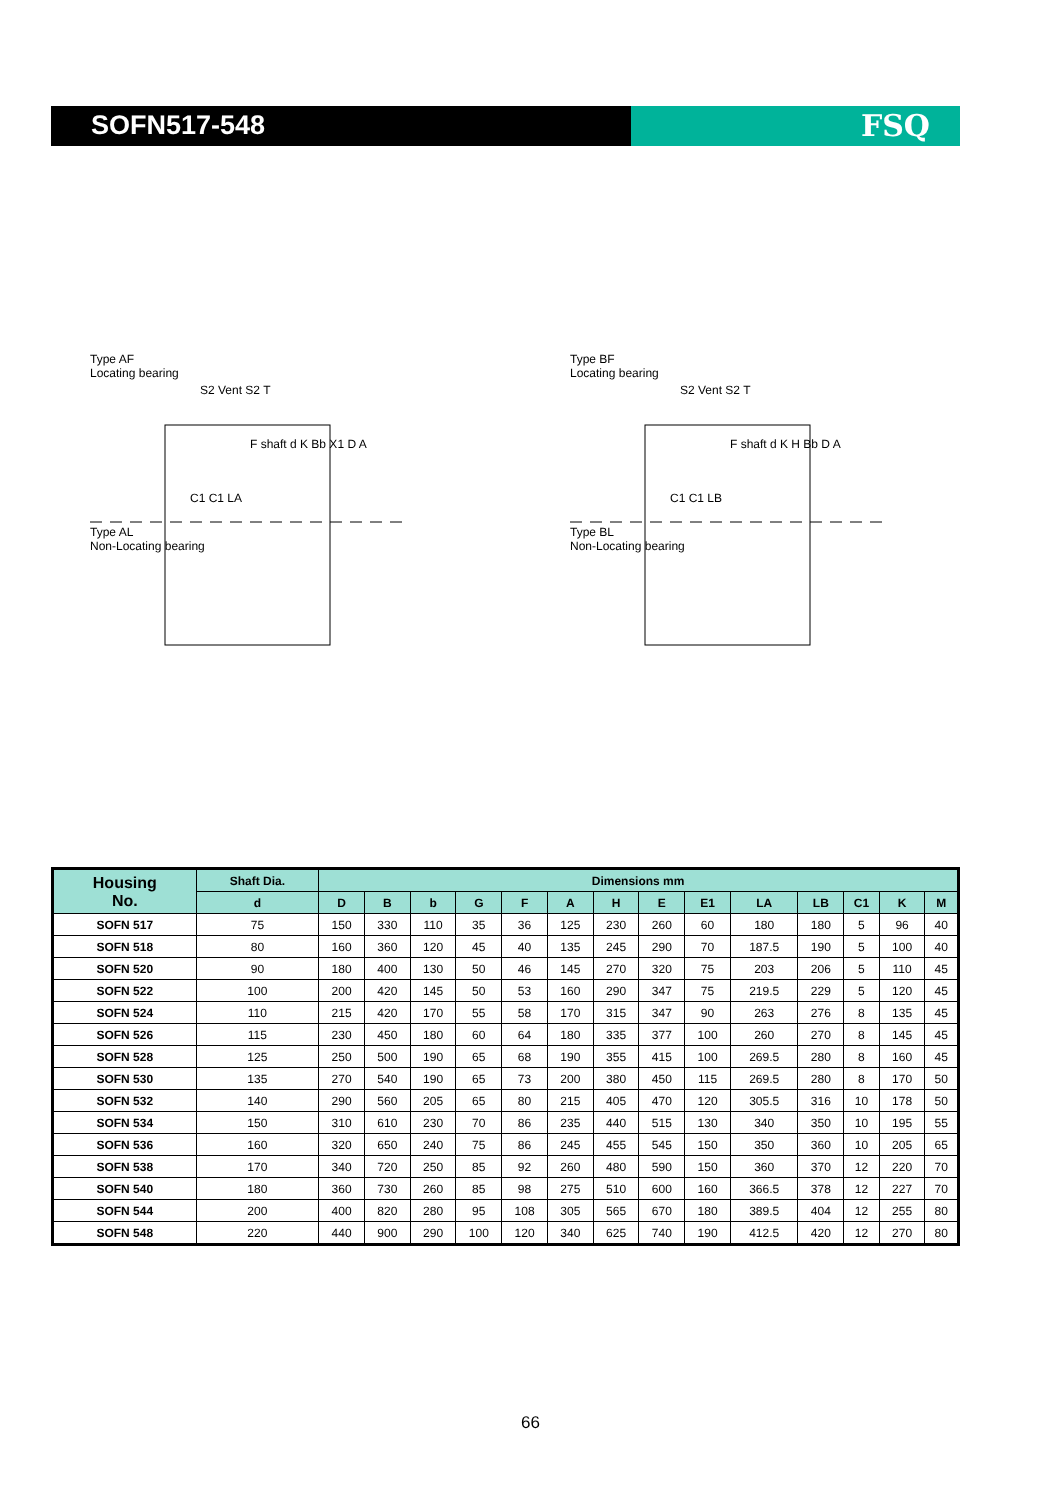SOFN517-548 FSQ
Type AF
Locating bearing
S2 Vent S2 T
F shaft d K Bb X1 D A
C1 C1 LA
Type AL
Non-Locating bearing
Type BF
Locating bearing
S2 Vent S2 T
F shaft d K H Bb D A
C1 C1 LB
Type BL
Non-Locating bearing
| Housing No. | Shaft Dia. | Dimensions mm | | | | | | | | | | | | | |
| --- | --- | --- | --- | --- | --- | --- | --- | --- | --- | --- | --- | --- | --- | --- | --- |
| | d | D | B | b | G | F | A | H | E | E1 | LA | LB | C1 | K | M |
| SOFN 517 | 75 | 150 | 330 | 110 | 35 | 36 | 125 | 230 | 260 | 60 | 180 | 180 | 5 | 96 | 40 |
| SOFN 518 | 80 | 160 | 360 | 120 | 45 | 40 | 135 | 245 | 290 | 70 | 187.5 | 190 | 5 | 100 | 40 |
| SOFN 520 | 90 | 180 | 400 | 130 | 50 | 46 | 145 | 270 | 320 | 75 | 203 | 206 | 5 | 110 | 45 |
| SOFN 522 | 100 | 200 | 420 | 145 | 50 | 53 | 160 | 290 | 347 | 75 | 219.5 | 229 | 5 | 120 | 45 |
| SOFN 524 | 110 | 215 | 420 | 170 | 55 | 58 | 170 | 315 | 347 | 90 | 263 | 276 | 8 | 135 | 45 |
| SOFN 526 | 115 | 230 | 450 | 180 | 60 | 64 | 180 | 335 | 377 | 100 | 260 | 270 | 8 | 145 | 45 |
| SOFN 528 | 125 | 250 | 500 | 190 | 65 | 68 | 190 | 355 | 415 | 100 | 269.5 | 280 | 8 | 160 | 45 |
| SOFN 530 | 135 | 270 | 540 | 190 | 65 | 73 | 200 | 380 | 450 | 115 | 269.5 | 280 | 8 | 170 | 50 |
| SOFN 532 | 140 | 290 | 560 | 205 | 65 | 80 | 215 | 405 | 470 | 120 | 305.5 | 316 | 10 | 178 | 50 |
| SOFN 534 | 150 | 310 | 610 | 230 | 70 | 86 | 235 | 440 | 515 | 130 | 340 | 350 | 10 | 195 | 55 |
| SOFN 536 | 160 | 320 | 650 | 240 | 75 | 86 | 245 | 455 | 545 | 150 | 350 | 360 | 10 | 205 | 65 |
| SOFN 538 | 170 | 340 | 720 | 250 | 85 | 92 | 260 | 480 | 590 | 150 | 360 | 370 | 12 | 220 | 70 |
| SOFN 540 | 180 | 360 | 730 | 260 | 85 | 98 | 275 | 510 | 600 | 160 | 366.5 | 378 | 12 | 227 | 70 |
| SOFN 544 | 200 | 400 | 820 | 280 | 95 | 108 | 305 | 565 | 670 | 180 | 389.5 | 404 | 12 | 255 | 80 |
| SOFN 548 | 220 | 440 | 900 | 290 | 100 | 120 | 340 | 625 | 740 | 190 | 412.5 | 420 | 12 | 270 | 80 |
66